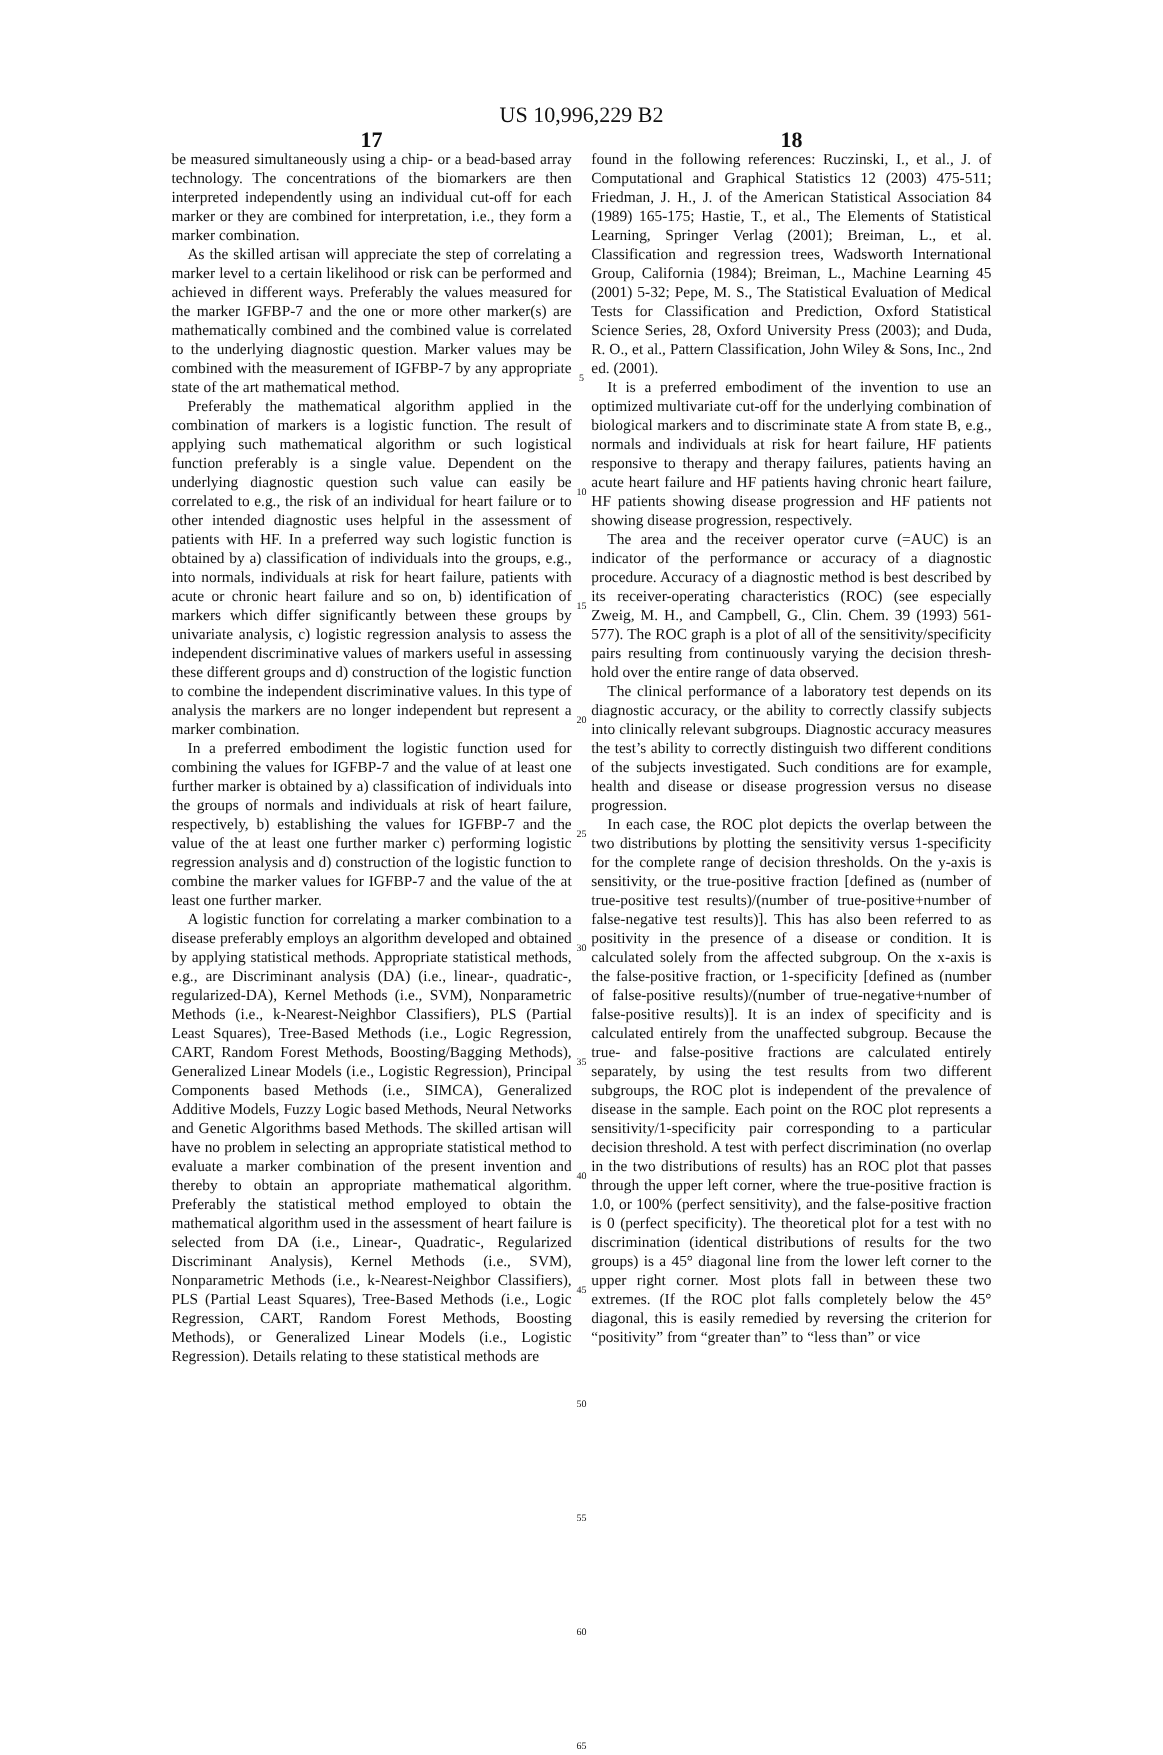US 10,996,229 B2
17
be measured simultaneously using a chip- or a bead-based array technology. The concentrations of the biomarkers are then interpreted independently using an individual cut-off for each marker or they are combined for interpretation, i.e., they form a marker combination.
As the skilled artisan will appreciate the step of correlating a marker level to a certain likelihood or risk can be performed and achieved in different ways. Preferably the values measured for the marker IGFBP-7 and the one or more other marker(s) are mathematically combined and the combined value is correlated to the underlying diagnostic question. Marker values may be combined with the measurement of IGFBP-7 by any appropriate state of the art mathematical method.
Preferably the mathematical algorithm applied in the combination of markers is a logistic function. The result of applying such mathematical algorithm or such logistical function preferably is a single value. Dependent on the underlying diagnostic question such value can easily be correlated to e.g., the risk of an individual for heart failure or to other intended diagnostic uses helpful in the assessment of patients with HF. In a preferred way such logistic function is obtained by a) classification of individuals into the groups, e.g., into normals, individuals at risk for heart failure, patients with acute or chronic heart failure and so on, b) identification of markers which differ significantly between these groups by univariate analysis, c) logistic regression analysis to assess the independent discriminative values of markers useful in assessing these different groups and d) construction of the logistic function to combine the independent discriminative values. In this type of analysis the markers are no longer independent but represent a marker combination.
In a preferred embodiment the logistic function used for combining the values for IGFBP-7 and the value of at least one further marker is obtained by a) classification of individuals into the groups of normals and individuals at risk of heart failure, respectively, b) establishing the values for IGFBP-7 and the value of the at least one further marker c) performing logistic regression analysis and d) construction of the logistic function to combine the marker values for IGFBP-7 and the value of the at least one further marker.
A logistic function for correlating a marker combination to a disease preferably employs an algorithm developed and obtained by applying statistical methods. Appropriate statistical methods, e.g., are Discriminant analysis (DA) (i.e., linear-, quadratic-, regularized-DA), Kernel Methods (i.e., SVM), Nonparametric Methods (i.e., k-Nearest-Neighbor Classifiers), PLS (Partial Least Squares), Tree-Based Methods (i.e., Logic Regression, CART, Random Forest Methods, Boosting/Bagging Methods), Generalized Linear Models (i.e., Logistic Regression), Principal Components based Methods (i.e., SIMCA), Generalized Additive Models, Fuzzy Logic based Methods, Neural Networks and Genetic Algorithms based Methods. The skilled artisan will have no problem in selecting an appropriate statistical method to evaluate a marker combination of the present invention and thereby to obtain an appropriate mathematical algorithm. Preferably the statistical method employed to obtain the mathematical algorithm used in the assessment of heart failure is selected from DA (i.e., Linear-, Quadratic-, Regularized Discriminant Analysis), Kernel Methods (i.e., SVM), Nonparametric Methods (i.e., k-Nearest-Neighbor Classifiers), PLS (Partial Least Squares), Tree-Based Methods (i.e., Logic Regression, CART, Random Forest Methods, Boosting Methods), or Generalized Linear Models (i.e., Logistic Regression). Details relating to these statistical methods are
5
10
15
20
25
30
35
40
45
50
55
60
65
18
found in the following references: Ruczinski, I., et al., J. of Computational and Graphical Statistics 12 (2003) 475-511; Friedman, J. H., J. of the American Statistical Association 84 (1989) 165-175; Hastie, T., et al., The Elements of Statistical Learning, Springer Verlag (2001); Breiman, L., et al. Classification and regression trees, Wadsworth International Group, California (1984); Breiman, L., Machine Learning 45 (2001) 5-32; Pepe, M. S., The Statistical Evaluation of Medical Tests for Classification and Prediction, Oxford Statistical Science Series, 28, Oxford University Press (2003); and Duda, R. O., et al., Pattern Classification, John Wiley & Sons, Inc., 2nd ed. (2001).
It is a preferred embodiment of the invention to use an optimized multivariate cut-off for the underlying combination of biological markers and to discriminate state A from state B, e.g., normals and individuals at risk for heart failure, HF patients responsive to therapy and therapy failures, patients having an acute heart failure and HF patients having chronic heart failure, HF patients showing disease progression and HF patients not showing disease progression, respectively.
The area and the receiver operator curve (=AUC) is an indicator of the performance or accuracy of a diagnostic procedure. Accuracy of a diagnostic method is best described by its receiver-operating characteristics (ROC) (see especially Zweig, M. H., and Campbell, G., Clin. Chem. 39 (1993) 561-577). The ROC graph is a plot of all of the sensitivity/specificity pairs resulting from continuously varying the decision thresh-hold over the entire range of data observed.
The clinical performance of a laboratory test depends on its diagnostic accuracy, or the ability to correctly classify subjects into clinically relevant subgroups. Diagnostic accuracy measures the test’s ability to correctly distinguish two different conditions of the subjects investigated. Such conditions are for example, health and disease or disease progression versus no disease progression.
In each case, the ROC plot depicts the overlap between the two distributions by plotting the sensitivity versus 1-specificity for the complete range of decision thresholds. On the y-axis is sensitivity, or the true-positive fraction [defined as (number of true-positive test results)/(number of true-positive+number of false-negative test results)]. This has also been referred to as positivity in the presence of a disease or condition. It is calculated solely from the affected subgroup. On the x-axis is the false-positive fraction, or 1-specificity [defined as (number of false-positive results)/(number of true-negative+number of false-positive results)]. It is an index of specificity and is calculated entirely from the unaffected subgroup. Because the true- and false-positive fractions are calculated entirely separately, by using the test results from two different subgroups, the ROC plot is independent of the prevalence of disease in the sample. Each point on the ROC plot represents a sensitivity/1-specificity pair corresponding to a particular decision threshold. A test with perfect discrimination (no overlap in the two distributions of results) has an ROC plot that passes through the upper left corner, where the true-positive fraction is 1.0, or 100% (perfect sensitivity), and the false-positive fraction is 0 (perfect specificity). The theoretical plot for a test with no discrimination (identical distributions of results for the two groups) is a 45° diagonal line from the lower left corner to the upper right corner. Most plots fall in between these two extremes. (If the ROC plot falls completely below the 45° diagonal, this is easily remedied by reversing the criterion for “positivity” from “greater than” to “less than” or vice